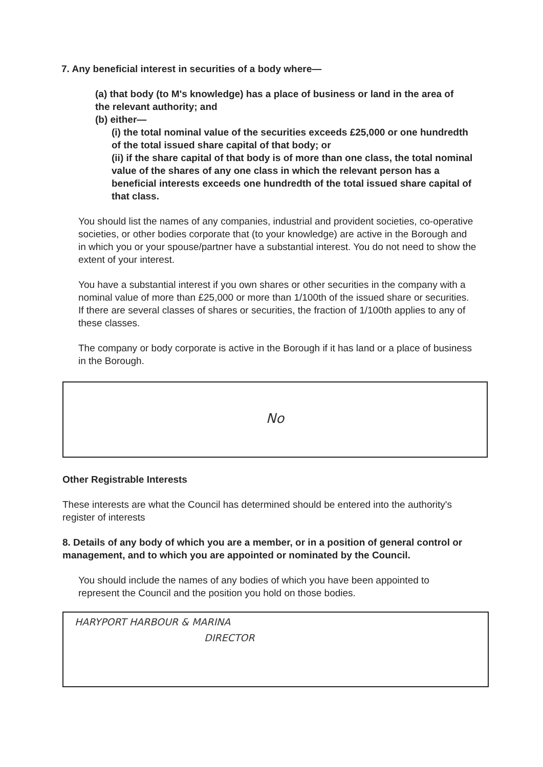7. Any beneficial interest in securities of a body where—
(a) that body (to M's knowledge) has a place of business or land in the area of the relevant authority; and
(b) either—
(i) the total nominal value of the securities exceeds £25,000 or one hundredth of the total issued share capital of that body; or
(ii) if the share capital of that body is of more than one class, the total nominal value of the shares of any one class in which the relevant person has a beneficial interests exceeds one hundredth of the total issued share capital of that class.
You should list the names of any companies, industrial and provident societies, co-operative societies, or other bodies corporate that (to your knowledge) are active in the Borough and in which you or your spouse/partner have a substantial interest. You do not need to show the extent of your interest.
You have a substantial interest if you own shares or other securities in the company with a nominal value of more than £25,000 or more than 1/100th of the issued share or securities. If there are several classes of shares or securities, the fraction of 1/100th applies to any of these classes.
The company or body corporate is active in the Borough if it has land or a place of business in the Borough.
No
Other Registrable Interests
These interests are what the Council has determined should be entered into the authority's register of interests
8. Details of any body of which you are a member, or in a position of general control or management, and to which you are appointed or nominated by the Council.
You should include the names of any bodies of which you have been appointed to represent the Council and the position you hold on those bodies.
HARYPORT HARBOUR & MARINA
DIRECTOR